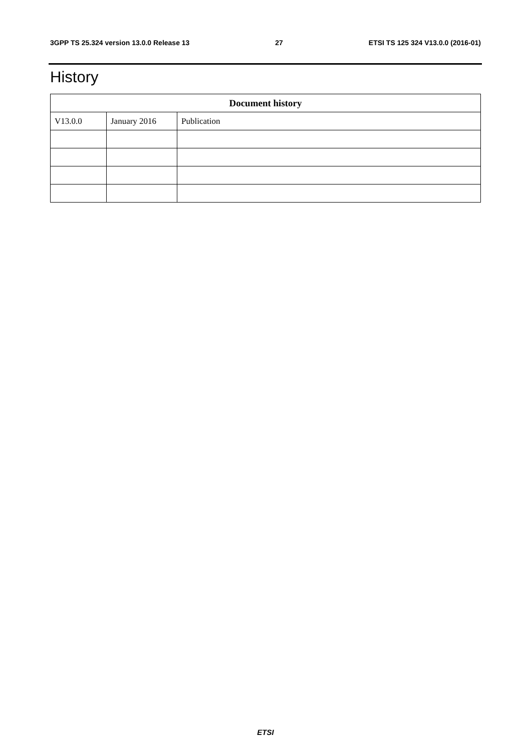3GPP TS 25.324 version 13.0.0 Release 13 27 ETSI TS 125 324 V13.0.0 (2016-01)
History
| Document history | | |
| --- | --- | --- |
| V13.0.0 | January 2016 | Publication |
ETSI